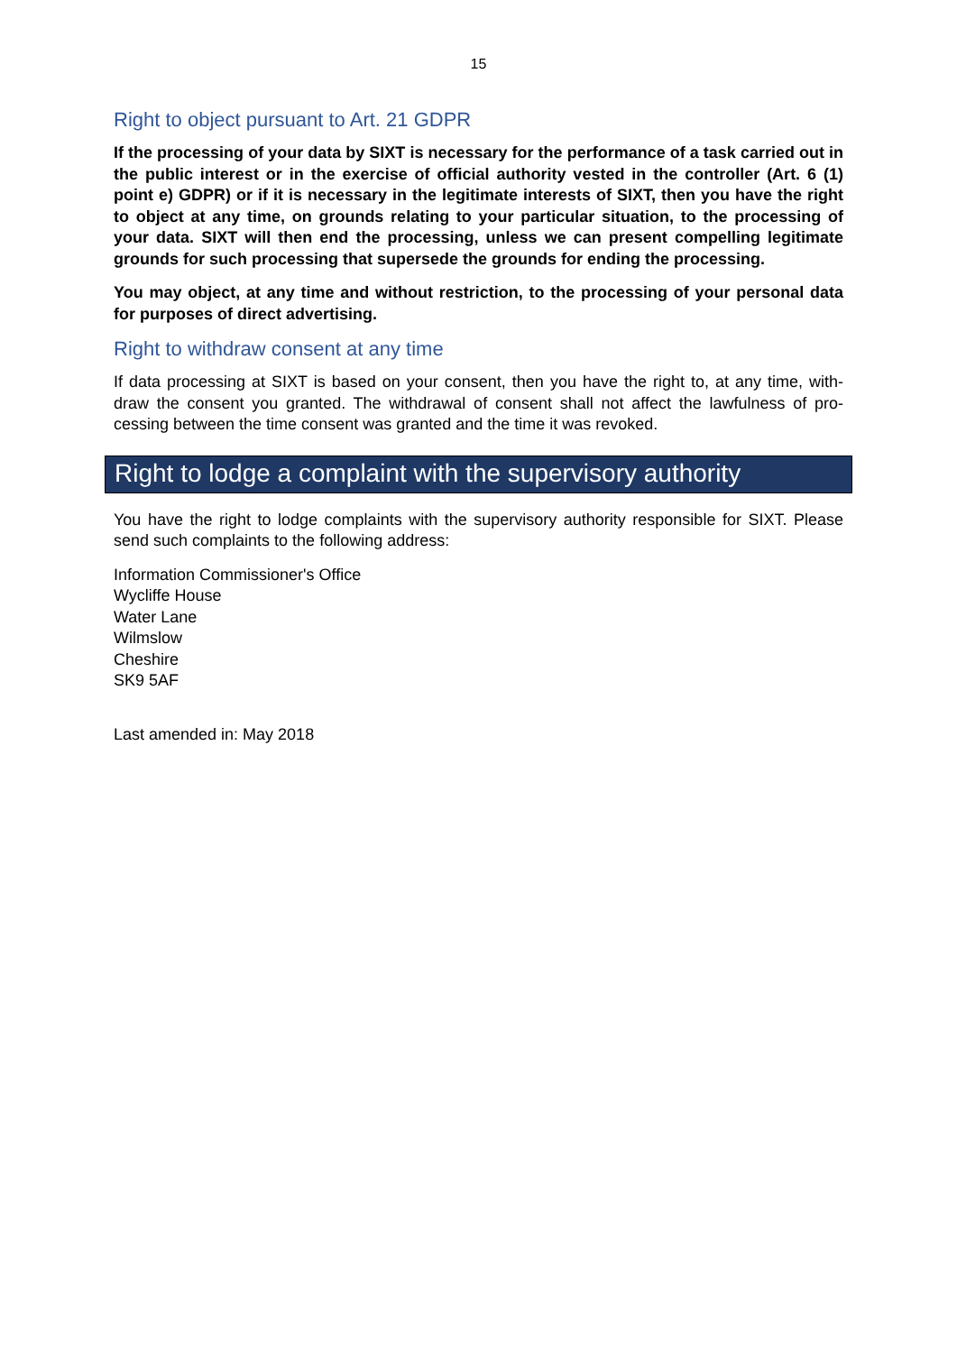15
Right to object pursuant to Art. 21 GDPR
If the processing of your data by SIXT is necessary for the performance of a task carried out in the public interest or in the exercise of official authority vested in the controller (Art. 6 (1) point e) GDPR) or if it is necessary in the legitimate interests of SIXT, then you have the right to object at any time, on grounds relating to your particular situation, to the processing of your data. SIXT will then end the processing, unless we can present compelling legitimate grounds for such processing that supersede the grounds for ending the processing.
You may object, at any time and without restriction, to the processing of your personal data for purposes of direct advertising.
Right to withdraw consent at any time
If data processing at SIXT is based on your consent, then you have the right to, at any time, with-draw the consent you granted. The withdrawal of consent shall not affect the lawfulness of pro-cessing between the time consent was granted and the time it was revoked.
Right to lodge a complaint with the supervisory authority
You have the right to lodge complaints with the supervisory authority responsible for SIXT. Please send such complaints to the following address:
Information Commissioner's Office
Wycliffe House
Water Lane
Wilmslow
Cheshire
SK9 5AF
Last amended in: May 2018